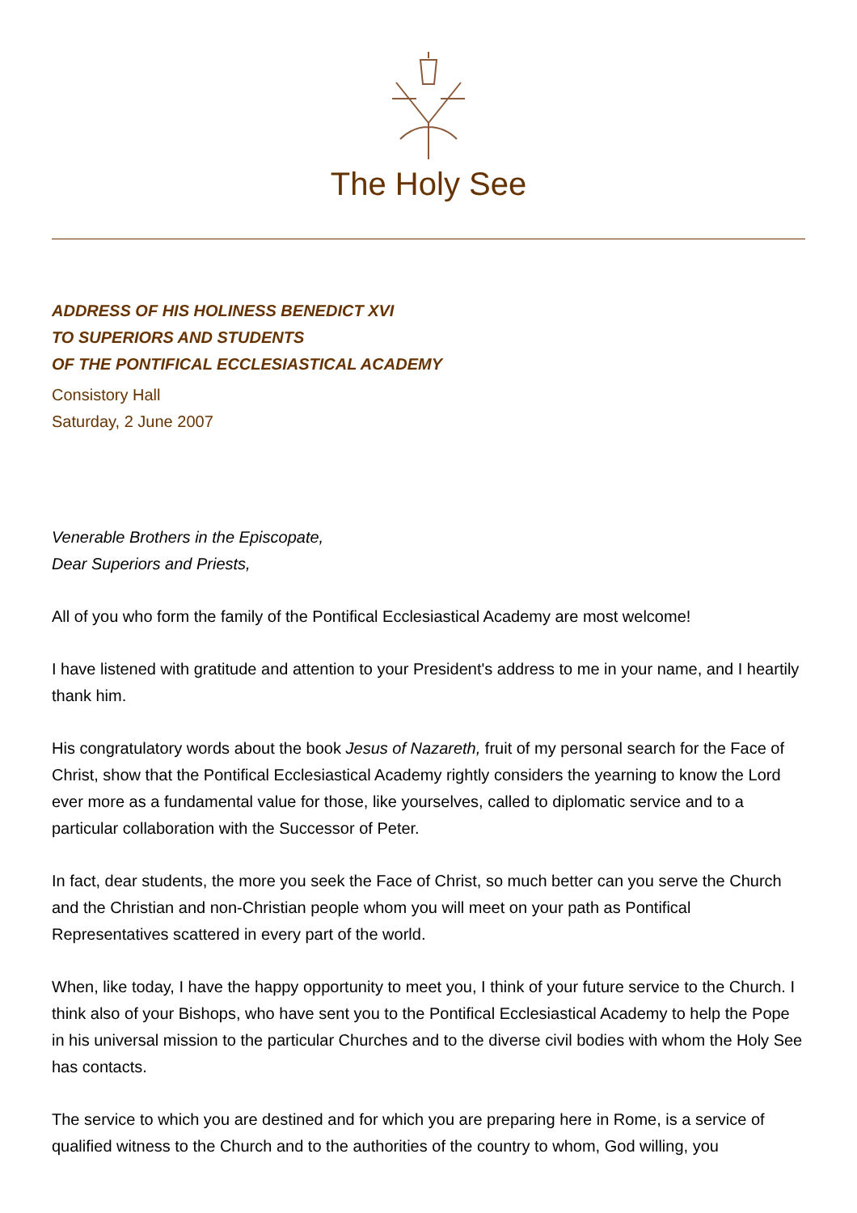The Holy See
ADDRESS OF HIS HOLINESS BENEDICT XVI
TO SUPERIORS AND STUDENTS
OF THE PONTIFICAL ECCLESIASTICAL ACADEMY
Consistory Hall
Saturday, 2 June 2007
Venerable Brothers in the Episcopate,
Dear Superiors and Priests,
All of you who form the family of the Pontifical Ecclesiastical Academy are most welcome!
I have listened with gratitude and attention to your President's address to me in your name, and I heartily thank him.
His congratulatory words about the book Jesus of Nazareth, fruit of my personal search for the Face of Christ, show that the Pontifical Ecclesiastical Academy rightly considers the yearning to know the Lord ever more as a fundamental value for those, like yourselves, called to diplomatic service and to a particular collaboration with the Successor of Peter.
In fact, dear students, the more you seek the Face of Christ, so much better can you serve the Church and the Christian and non-Christian people whom you will meet on your path as Pontifical Representatives scattered in every part of the world.
When, like today, I have the happy opportunity to meet you, I think of your future service to the Church. I think also of your Bishops, who have sent you to the Pontifical Ecclesiastical Academy to help the Pope in his universal mission to the particular Churches and to the diverse civil bodies with whom the Holy See has contacts.
The service to which you are destined and for which you are preparing here in Rome, is a service of qualified witness to the Church and to the authorities of the country to whom, God willing, you